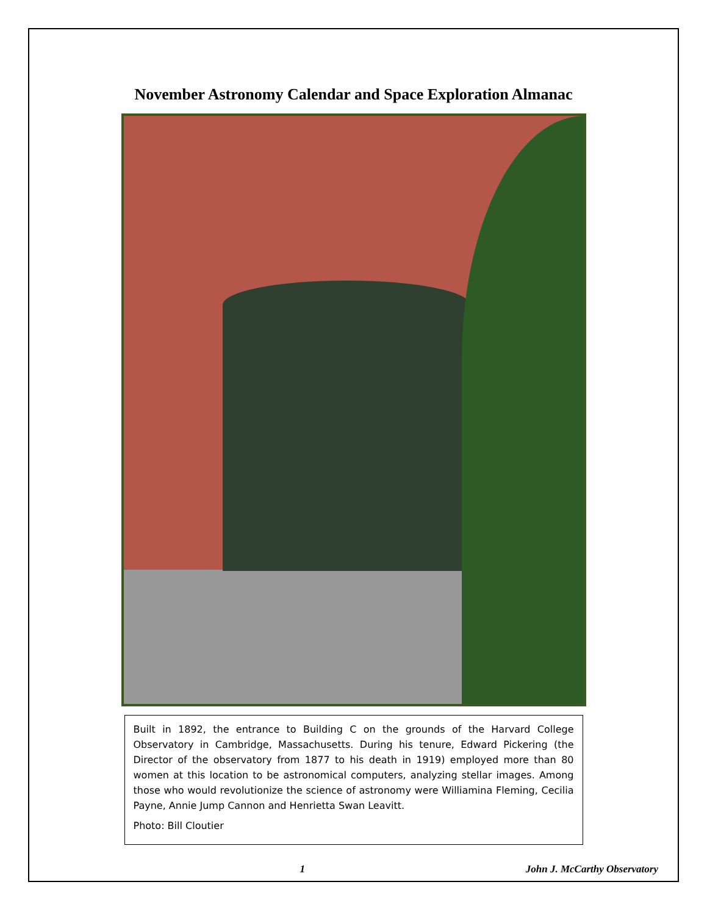November Astronomy Calendar and Space Exploration Almanac
Built in 1892, the entrance to Building C on the grounds of the Harvard College Observatory in Cambridge, Massachusetts. During his tenure, Edward Pickering (the Director of the observatory from 1877 to his death in 1919) employed more than 80 women at this location to be astronomical computers, analyzing stellar images. Among those who would revolutionize the science of astronomy were Williamina Fleming, Cecilia Payne, Annie Jump Cannon and Henrietta Swan Leavitt.
Photo: Bill Cloutier
1 John J. McCarthy Observatory